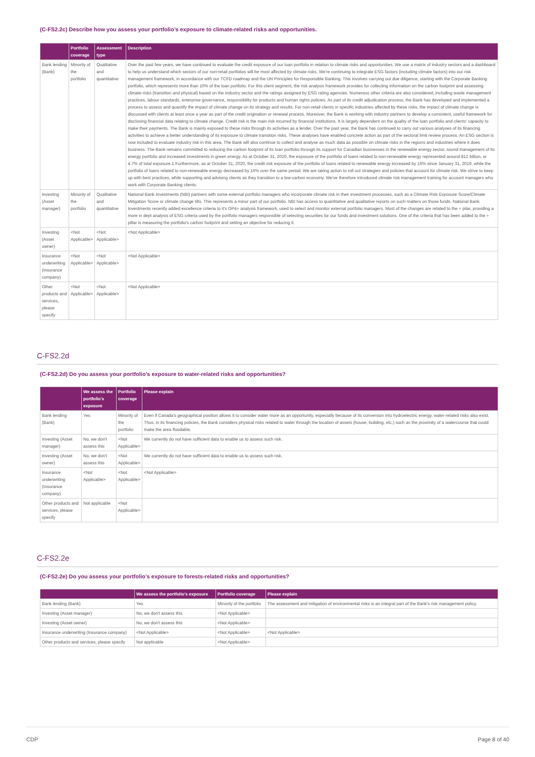(C-FS2.2c) Describe how you assess your portfolio’s exposure to climate-related risks and opportunities.
| | Portfolio coverage | Assessment type | Description |
| --- | --- | --- | --- |
| Bank lending (Bank) | Minority of the portfolio | Qualitative and quantitative | Over the past few years, we have continued to evaluate the credit exposure of our loan portfolio in relation to climate risks and opportunities. We use a matrix of industry sectors and a dashboard to help us understand which sectors of our non-retail portfolios will be most affected by climate risks. We're continuing to integrate ESG factors (including climate factors) into our risk management framework, in accordance with our TCFD roadmap and the UN Principles for Responsible Banking. This involves carrying out due diligence, starting with the Corporate Banking portfolio, which represents more than 10% of the loan portfolio. For this client segment, the risk analysis framework provides for collecting information on the carbon footprint and assessing climate risks (transition and physical) based on the industry sector and the ratings assigned by ESG rating agencies. Numerous other criteria are also considered, including waste management practices, labour standards, enterprise governance, responsibility for products and human rights policies. As part of its credit adjudication process, the Bank has developed and implemented a process to assess and quantify the impact of climate change on its strategy and results. For non-retail clients in specific industries affected by these risks, the impact of climate change is discussed with clients at least once a year as part of the credit origination or renewal process. Moreover, the Bank is working with industry partners to develop a consistent, useful framework for disclosing financial data relating to climate change. Credit risk is the main risk incurred by financial institutions. It is largely dependent on the quality of the loan portfolio and clients' capacity to make their payments. The Bank is mainly exposed to these risks through its activities as a lender. Over the past year, the Bank has continued to carry out various analyses of its financing activities to achieve a better understanding of its exposure to climate transition risks. These analyses have enabled concrete action as part of the sectoral limit review process. An ESG section is now included to evaluate industry risk in this area. The Bank will also continue to collect and analyse as much data as possible on climate risks in the regions and industries where it does business. The Bank remains committed to reducing the carbon footprint of its loan portfolio through its support for Canadian businesses in the renewable energy sector, sound management of its energy portfolio and increased investments in green energy. As at October 31, 2020, the exposure of the portfolio of loans related to non-renewable energy represented around $12 billion, or 4.7% of total exposure.1 Furthermore, as at October 31, 2020, the credit risk exposure of the portfolio of loans related to renewable energy increased by 16% since January 31, 2019, while the portfolio of loans related to non-renewable energy decreased by 16% over the same period. We are taking action to roll out strategies and policies that account for climate risk. We strive to keep up with best practices, while supporting and advising clients as they transition to a low-carbon economy. We've therefore introduced climate risk management training for account managers who work with Corporate Banking clients. |
| Investing (Asset manager) | Minority of the portfolio | Qualitative and quantitative | National Bank Investments (NBI) partners with some external portfolio managers who incorporate climate risk in their investment processes, such as a Climate Risk Exposure Score/Climate Mitigation Score or climate change tilts. This represents a minor part of our portfolio. NBI has access to quantitative and qualitative reports on such matters on those funds. National Bank Investments recently added excellence criteria to it's OP4+ analysis framework, used to select and monitor external portfolio managers. Most of the changes are related to the + pilar, providing a more in dept analysis of ESG criteria used by the portfolio managers responsible of selecting securities for our funds and investment solutions. One of the criteria that has been added to the + pillar is measuring the portfolio's carbon footprint and setting an objective for reducing it. |
| Investing (Asset owner) | <Not Applicable> | <Not Applicable> | <Not Applicable> |
| Insurance underwriting (Insurance company) | <Not Applicable> | <Not Applicable> | <Not Applicable> |
| Other products and services, please specify | <Not Applicable> | <Not Applicable> | <Not Applicable> |
C-FS2.2d
(C-FS2.2d) Do you assess your portfolio’s exposure to water-related risks and opportunities?
| | We assess the portfolio's exposure | Portfolio coverage | Please explain |
| --- | --- | --- | --- |
| Bank lending (Bank) | Yes | Minority of the portfolio | Even if Canada's geographical position allows it to consider water more as an opportunity, especially because of its conversion into hydroelectric energy, water-related risks also exist. Thus, in its financing policies, the Bank considers physical risks related to water through the location of assets (house, building, etc.) such as the proximity of a watercourse that could make the area floodable. |
| Investing (Asset manager) | No, we don't assess this | <Not Applicable> | We currently do not have sufficient data to enable us to assess such risk. |
| Investing (Asset owner) | No, we don't assess this | <Not Applicable> | We currently do not have sufficient data to enable us to assess such risk. |
| Insurance underwriting (Insurance company) | <Not Applicable> | <Not Applicable> | <Not Applicable> |
| Other products and services, please specify | Not applicable | <Not Applicable> | |
C-FS2.2e
(C-FS2.2e) Do you assess your portfolio’s exposure to forests-related risks and opportunities?
| | We assess the portfolio's exposure | Portfolio coverage | Please explain |
| --- | --- | --- | --- |
| Bank lending (Bank) | Yes | Minority of the portfolio | The assessment and mitigation of environmental risks is an integral part of the Bank's risk management policy. |
| Investing (Asset manager) | No, we don't assess this | <Not Applicable> | |
| Investing (Asset owner) | No, we don't assess this | <Not Applicable> | |
| Insurance underwriting (Insurance company) | <Not Applicable> | <Not Applicable> | <Not Applicable> |
| Other products and services, please specify | Not applicable | <Not Applicable> | |
CDP Page 8 of 40